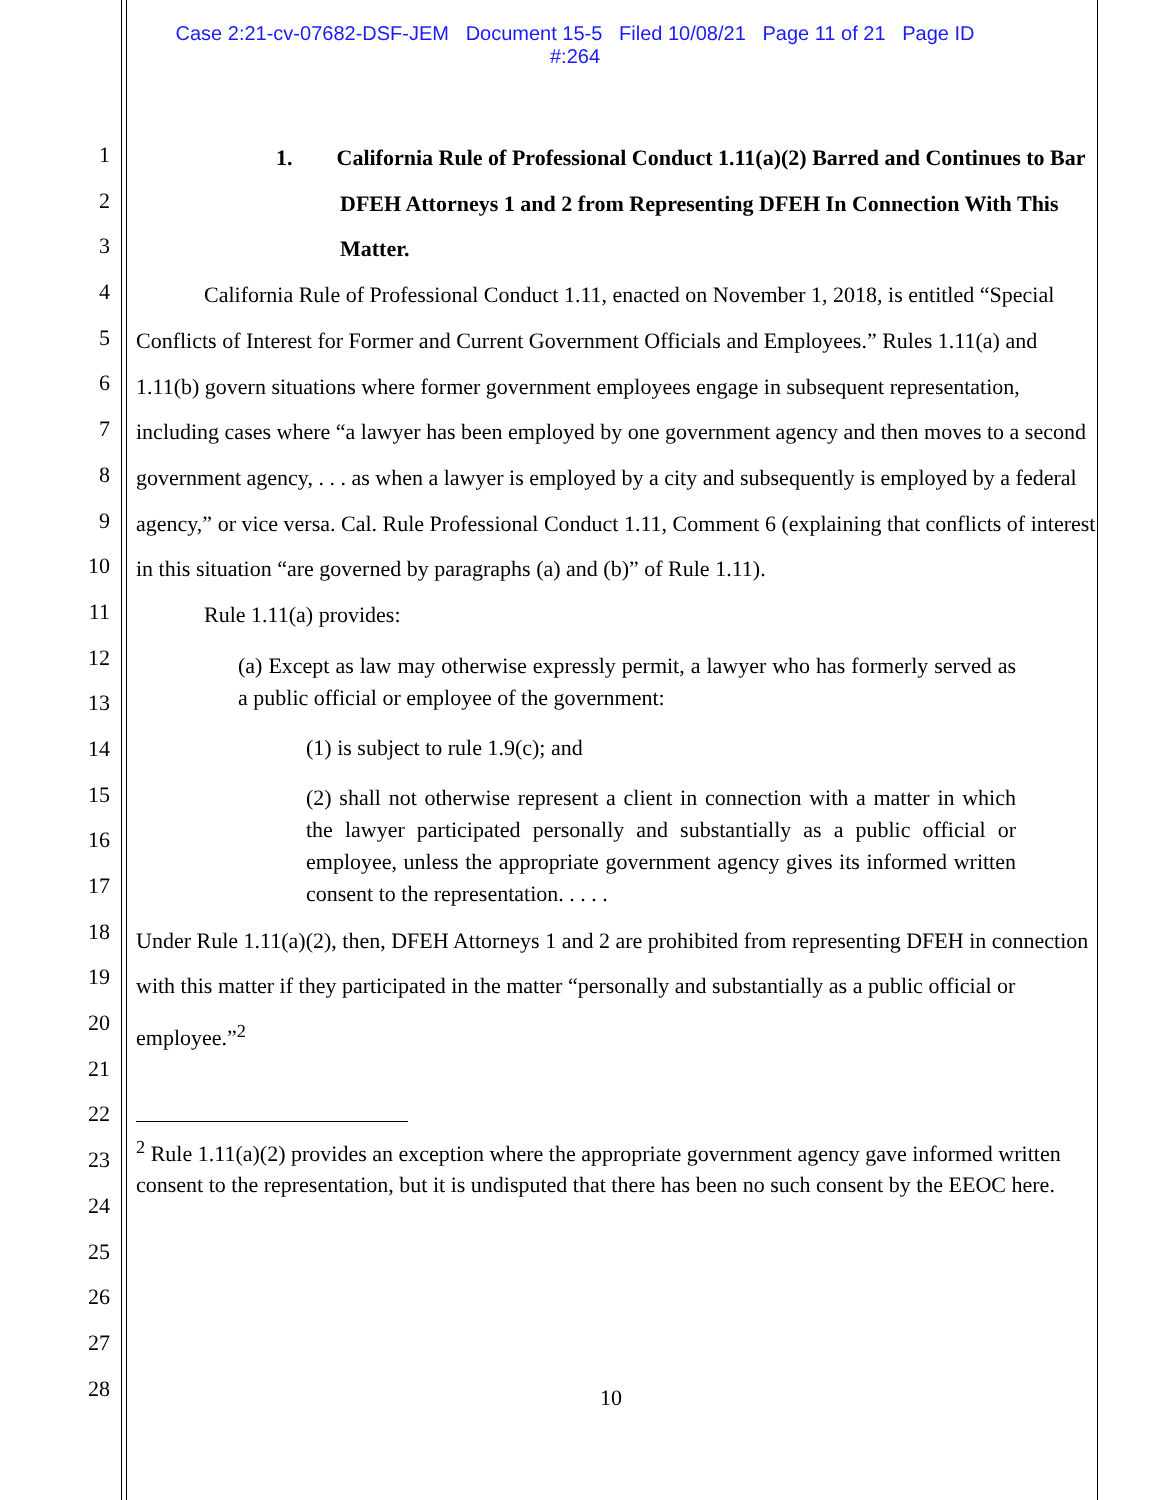Case 2:21-cv-07682-DSF-JEM Document 15-5 Filed 10/08/21 Page 11 of 21 Page ID
#:264
1
2
3
4
5
6
7
8
9
10
11
12
13
14
15
16
17
18
19
20
21
22
23
24
25
26
27
28
1. California Rule of Professional Conduct 1.11(a)(2) Barred and Continues to Bar DFEH Attorneys 1 and 2 from Representing DFEH In Connection With This Matter.
California Rule of Professional Conduct 1.11, enacted on November 1, 2018, is entitled “Special Conflicts of Interest for Former and Current Government Officials and Employees.” Rules 1.11(a) and 1.11(b) govern situations where former government employees engage in subsequent representation, including cases where “a lawyer has been employed by one government agency and then moves to a second government agency, . . . as when a lawyer is employed by a city and subsequently is employed by a federal agency,” or vice versa. Cal. Rule Professional Conduct 1.11, Comment 6 (explaining that conflicts of interest in this situation “are governed by paragraphs (a) and (b)” of Rule 1.11).
Rule 1.11(a) provides:
(a) Except as law may otherwise expressly permit, a lawyer who has formerly served as a public official or employee of the government:
(1) is subject to rule 1.9(c); and
(2) shall not otherwise represent a client in connection with a matter in which the lawyer participated personally and substantially as a public official or employee, unless the appropriate government agency gives its informed written consent to the representation. . . . .
Under Rule 1.11(a)(2), then, DFEH Attorneys 1 and 2 are prohibited from representing DFEH in connection with this matter if they participated in the matter “personally and substantially as a public official or employee.”<sup>2</sup>
<sup>2</sup> Rule 1.11(a)(2) provides an exception where the appropriate government agency gave informed written consent to the representation, but it is undisputed that there has been no such consent by the EEOC here.
10